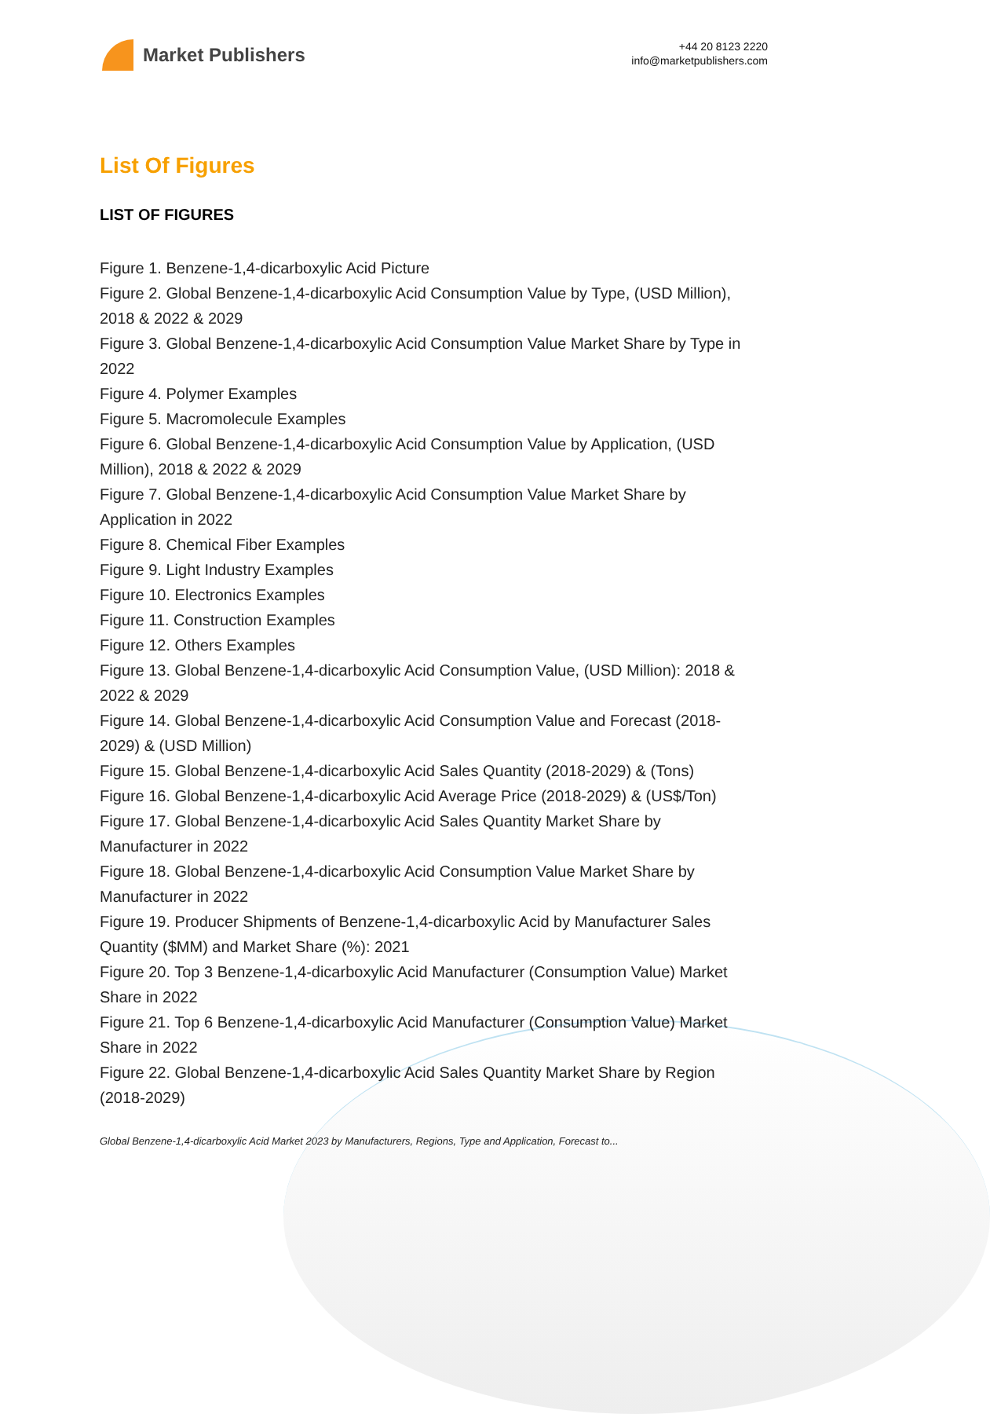Market Publishers
+44 20 8123 2220
info@marketpublishers.com
List Of Figures
LIST OF FIGURES
Figure 1. Benzene-1,4-dicarboxylic Acid Picture
Figure 2. Global Benzene-1,4-dicarboxylic Acid Consumption Value by Type, (USD Million), 2018 & 2022 & 2029
Figure 3. Global Benzene-1,4-dicarboxylic Acid Consumption Value Market Share by Type in 2022
Figure 4. Polymer Examples
Figure 5. Macromolecule Examples
Figure 6. Global Benzene-1,4-dicarboxylic Acid Consumption Value by Application, (USD Million), 2018 & 2022 & 2029
Figure 7. Global Benzene-1,4-dicarboxylic Acid Consumption Value Market Share by Application in 2022
Figure 8. Chemical Fiber Examples
Figure 9. Light Industry Examples
Figure 10. Electronics Examples
Figure 11. Construction Examples
Figure 12. Others Examples
Figure 13. Global Benzene-1,4-dicarboxylic Acid Consumption Value, (USD Million): 2018 & 2022 & 2029
Figure 14. Global Benzene-1,4-dicarboxylic Acid Consumption Value and Forecast (2018-2029) & (USD Million)
Figure 15. Global Benzene-1,4-dicarboxylic Acid Sales Quantity (2018-2029) & (Tons)
Figure 16. Global Benzene-1,4-dicarboxylic Acid Average Price (2018-2029) & (US$/Ton)
Figure 17. Global Benzene-1,4-dicarboxylic Acid Sales Quantity Market Share by Manufacturer in 2022
Figure 18. Global Benzene-1,4-dicarboxylic Acid Consumption Value Market Share by Manufacturer in 2022
Figure 19. Producer Shipments of Benzene-1,4-dicarboxylic Acid by Manufacturer Sales Quantity ($MM) and Market Share (%): 2021
Figure 20. Top 3 Benzene-1,4-dicarboxylic Acid Manufacturer (Consumption Value) Market Share in 2022
Figure 21. Top 6 Benzene-1,4-dicarboxylic Acid Manufacturer (Consumption Value) Market Share in 2022
Figure 22. Global Benzene-1,4-dicarboxylic Acid Sales Quantity Market Share by Region (2018-2029)
Global Benzene-1,4-dicarboxylic Acid Market 2023 by Manufacturers, Regions, Type and Application, Forecast to...